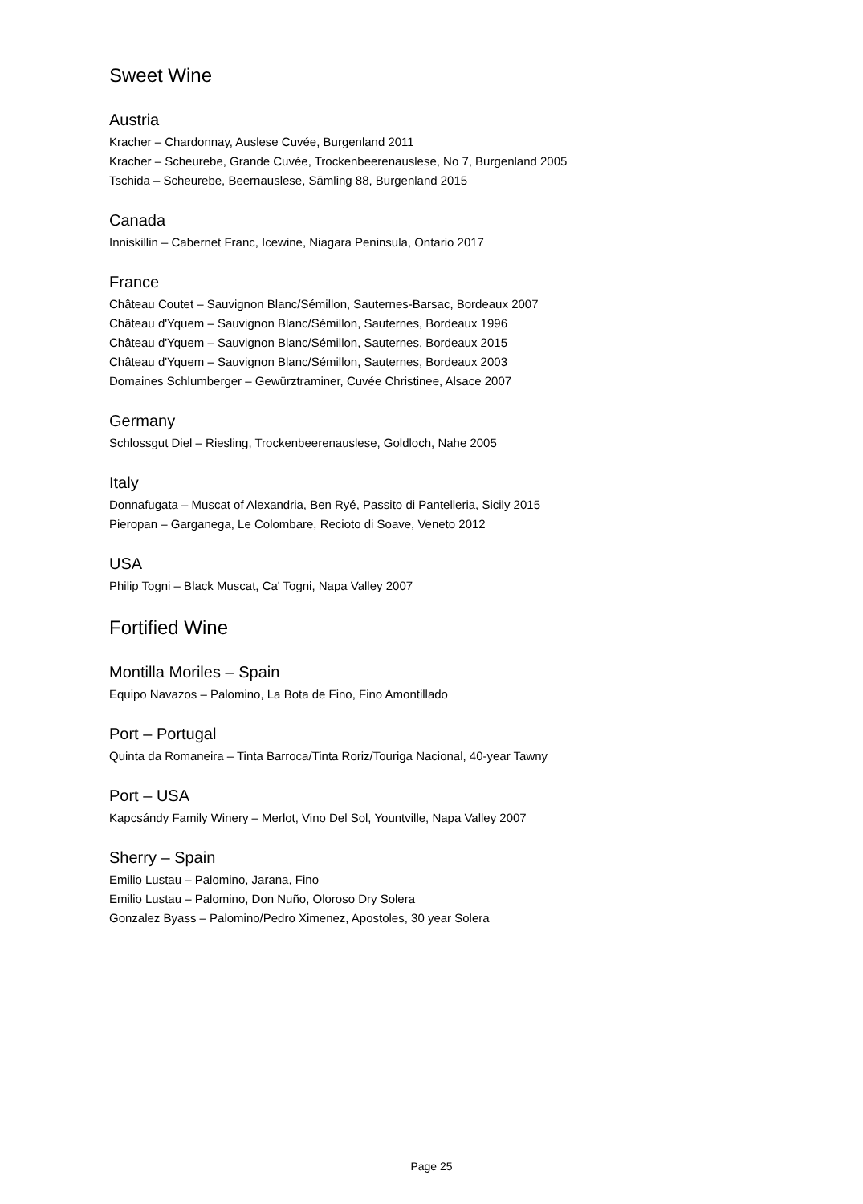Sweet Wine
Austria
Kracher – Chardonnay, Auslese Cuvée, Burgenland 2011
Kracher – Scheurebe, Grande Cuvée, Trockenbeerenauslese, No 7, Burgenland 2005
Tschida – Scheurebe, Beernauslese, Sämling 88, Burgenland 2015
Canada
Inniskillin – Cabernet Franc, Icewine, Niagara Peninsula, Ontario 2017
France
Château Coutet – Sauvignon Blanc/Sémillon, Sauternes-Barsac, Bordeaux 2007
Château d'Yquem – Sauvignon Blanc/Sémillon, Sauternes, Bordeaux 1996
Château d'Yquem – Sauvignon Blanc/Sémillon, Sauternes, Bordeaux 2015
Château d'Yquem – Sauvignon Blanc/Sémillon, Sauternes, Bordeaux 2003
Domaines Schlumberger – Gewürztraminer, Cuvée Christinee, Alsace 2007
Germany
Schlossgut Diel – Riesling, Trockenbeerenauslese, Goldloch, Nahe 2005
Italy
Donnafugata – Muscat of Alexandria, Ben Ryé, Passito di Pantelleria, Sicily 2015
Pieropan – Garganega, Le Colombare, Recioto di Soave, Veneto 2012
USA
Philip Togni – Black Muscat, Ca' Togni, Napa Valley 2007
Fortified Wine
Montilla Moriles – Spain
Equipo Navazos – Palomino, La Bota de Fino, Fino Amontillado
Port – Portugal
Quinta da Romaneira – Tinta Barroca/Tinta Roriz/Touriga Nacional, 40-year Tawny
Port – USA
Kapcsándy Family Winery – Merlot, Vino Del Sol, Yountville, Napa Valley 2007
Sherry – Spain
Emilio Lustau – Palomino, Jarana, Fino
Emilio Lustau – Palomino, Don Nuño, Oloroso Dry Solera
Gonzalez Byass – Palomino/Pedro Ximenez, Apostoles, 30 year Solera
Page 25